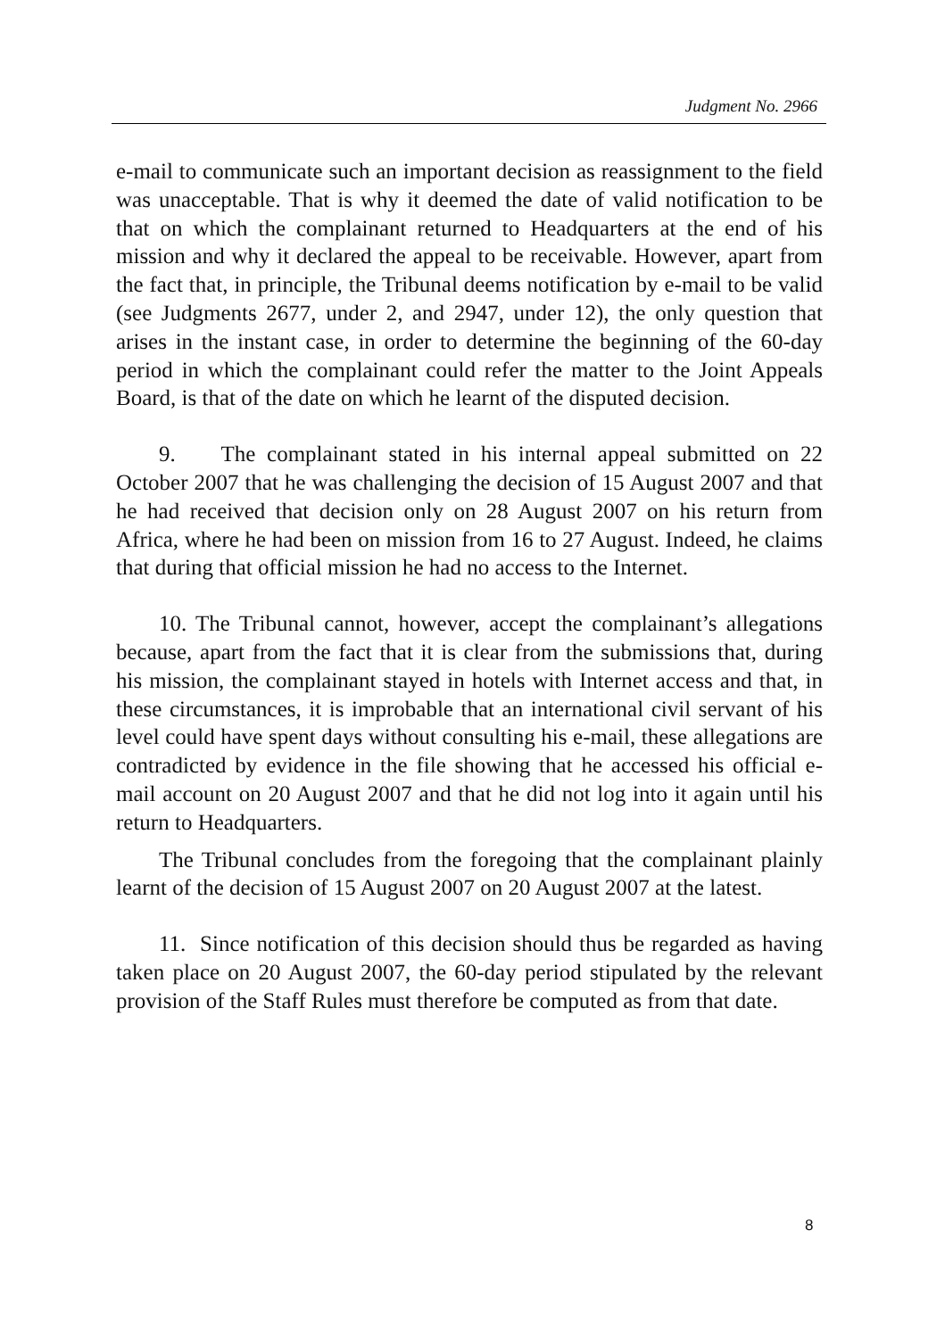Judgment No. 2966
e-mail to communicate such an important decision as reassignment to the field was unacceptable. That is why it deemed the date of valid notification to be that on which the complainant returned to Headquarters at the end of his mission and why it declared the appeal to be receivable. However, apart from the fact that, in principle, the Tribunal deems notification by e-mail to be valid (see Judgments 2677, under 2, and 2947, under 12), the only question that arises in the instant case, in order to determine the beginning of the 60-day period in which the complainant could refer the matter to the Joint Appeals Board, is that of the date on which he learnt of the disputed decision.
9. The complainant stated in his internal appeal submitted on 22 October 2007 that he was challenging the decision of 15 August 2007 and that he had received that decision only on 28 August 2007 on his return from Africa, where he had been on mission from 16 to 27 August. Indeed, he claims that during that official mission he had no access to the Internet.
10. The Tribunal cannot, however, accept the complainant’s allegations because, apart from the fact that it is clear from the submissions that, during his mission, the complainant stayed in hotels with Internet access and that, in these circumstances, it is improbable that an international civil servant of his level could have spent days without consulting his e-mail, these allegations are contradicted by evidence in the file showing that he accessed his official e-mail account on 20 August 2007 and that he did not log into it again until his return to Headquarters.
The Tribunal concludes from the foregoing that the complainant plainly learnt of the decision of 15 August 2007 on 20 August 2007 at the latest.
11. Since notification of this decision should thus be regarded as having taken place on 20 August 2007, the 60-day period stipulated by the relevant provision of the Staff Rules must therefore be computed as from that date.
8